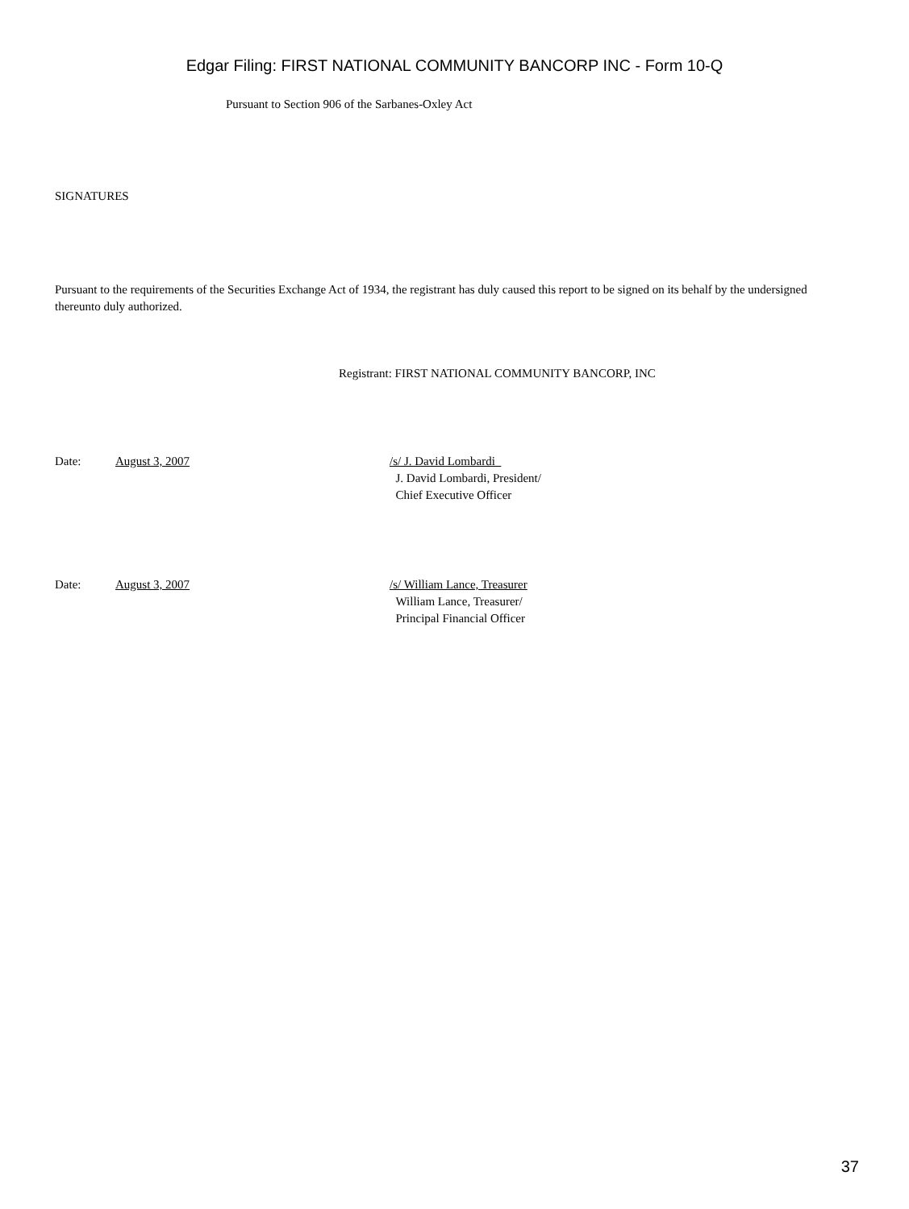Edgar Filing: FIRST NATIONAL COMMUNITY BANCORP INC - Form 10-Q
Pursuant to Section 906 of the Sarbanes-Oxley Act
SIGNATURES
Pursuant to the requirements of the Securities Exchange Act of 1934, the registrant has duly caused this report to be signed on its behalf by the undersigned thereunto duly authorized.
Registrant: FIRST NATIONAL COMMUNITY BANCORP, INC
Date: August 3, 2007 /s/ J. David Lombardi
J. David Lombardi, President/
Chief Executive Officer
Date: August 3, 2007 /s/ William Lance, Treasurer
William Lance, Treasurer/
Principal Financial Officer
37